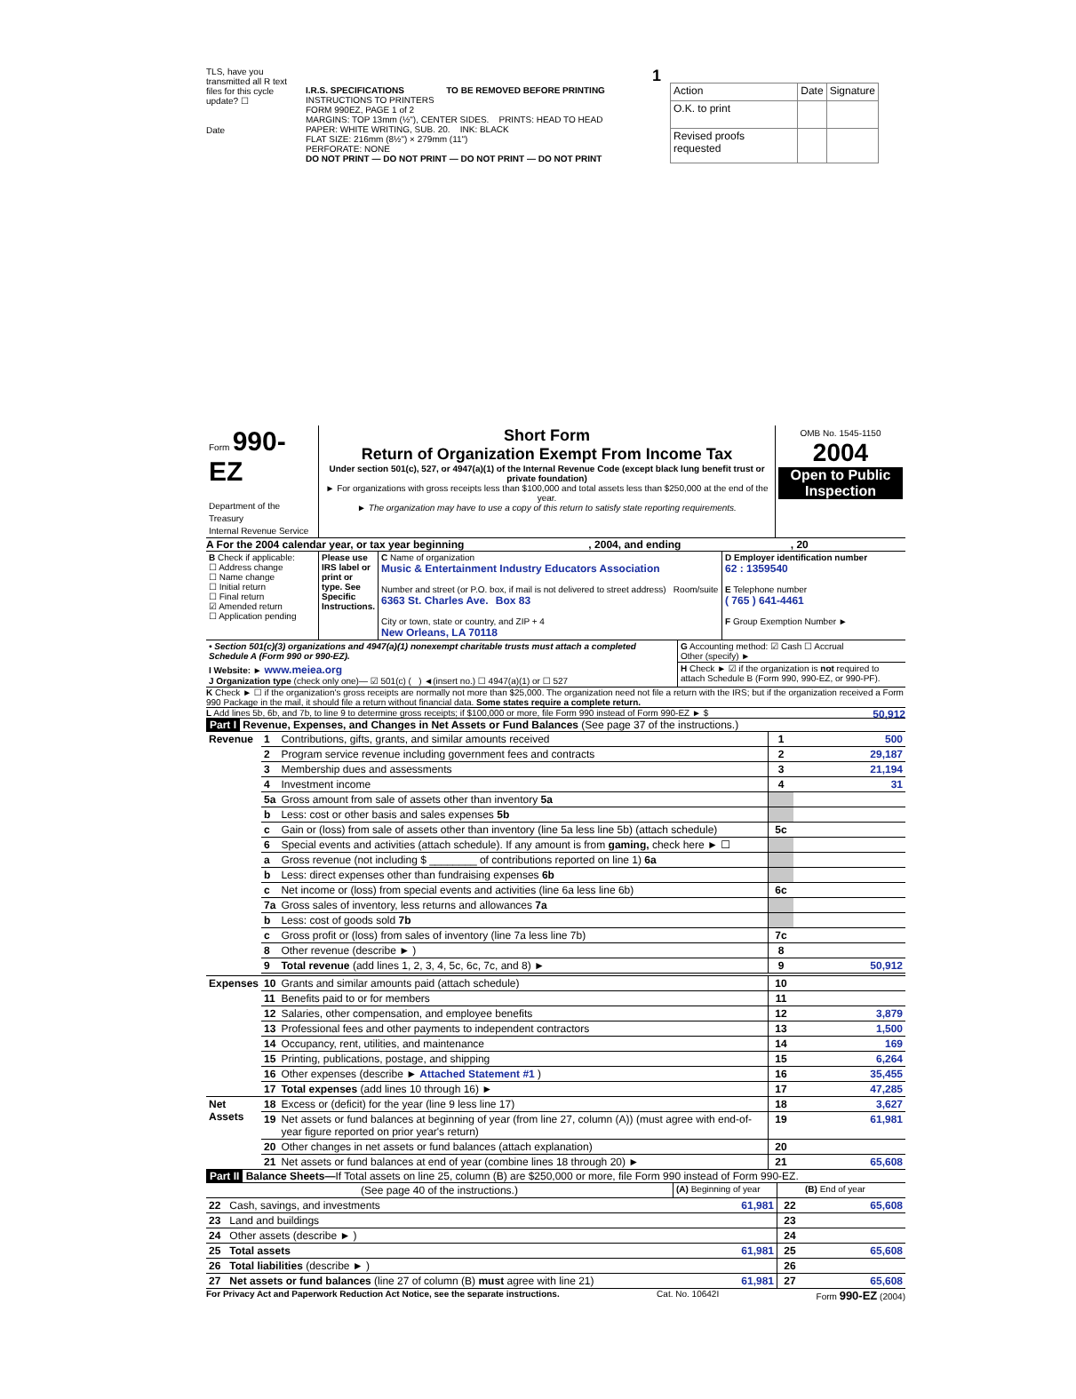TLS, have you transmitted all R text files for this cycle update? ☐
Date
1
I.R.S. SPECIFICATIONS TO BE REMOVED BEFORE PRINTING
INSTRUCTIONS TO PRINTERS
FORM 990EZ, PAGE 1 of 2
MARGINS: TOP 13mm (½"), CENTER SIDES. PRINTS: HEAD TO HEAD
PAPER: WHITE WRITING, SUB. 20. INK: BLACK
FLAT SIZE: 216mm (8½") × 279mm (11")
PERFORATE: NONE
DO NOT PRINT — DO NOT PRINT — DO NOT PRINT — DO NOT PRINT
| Action | Date | Signature |
| O.K. to print | | |
| Revised proofs requested | | |
| Form 990-EZ Department of the Treasury Internal Revenue Service | Short Form Return of Organization Exempt From Income Tax Under section 501(c), 527, or 4947(a)(1) of the Internal Revenue Code (except black lung benefit trust or private foundation) ► For organizations with gross receipts less than $100,000 and total assets less than $250,000 at the end of the year. ► The organization may have to use a copy of this return to satisfy state reporting requirements. | OMB No. 1545-1150 2004 Open to Public Inspection |
A For the 2004 calendar year, or tax year beginning , 2004, and ending , 20
| B Check if applicable: ☐ Address change ☐ Name change ☐ Initial return ☐ Final return ☑ Amended return ☐ Application pending | Please use IRS label or print or type. See Specific Instructions. | C Name of organization Music & Entertainment Industry Educators Association Number and street (or P.O. box, if mail is not delivered to street address) Room/suite 6363 St. Charles Ave. Box 83 City or town, state or country, and ZIP + 4 New Orleans, LA 70118 | D Employer identification number 62 : 1359540 E Telephone number ( 765 ) 641-4461 F Group Exemption Number ► |
| • Section 501(c)(3) organizations and 4947(a)(1) nonexempt charitable trusts must attach a completed Schedule A (Form 990 or 990-EZ). | G Accounting method: ☑ Cash ☐ Accrual Other (specify) ► |
| I Website: ► www.meiea.org J Organization type (check only one)— ☑ 501(c) ( ) ◄(insert no.) ☐ 4947(a)(1) or ☐ 527 | H Check ► ☑ if the organization is not required to attach Schedule B (Form 990, 990-EZ, or 990-PF). |
K Check ► ☐ if the organization's gross receipts are normally not more than $25,000. The organization need not file a return with the IRS; but if the organization received a Form 990 Package in the mail, it should file a return without financial data. Some states require a complete return.
L Add lines 5b, 6b, and 7b, to line 9 to determine gross receipts; if $100,000 or more, file Form 990 instead of Form 990-EZ ► $ 50,912
Part I Revenue, Expenses, and Changes in Net Assets or Fund Balances (See page 37 of the instructions.)
| Revenue | 1 | Contributions, gifts, grants, and similar amounts received | 1 | 500 |
| | 2 | Program service revenue including government fees and contracts | 2 | 29,187 |
| | 3 | Membership dues and assessments | 3 | 21,194 |
| | 4 | Investment income | 4 | 31 |
| | 5a | Gross amount from sale of assets other than inventory 5a | | |
| | b | Less: cost or other basis and sales expenses 5b | | |
| | c | Gain or (loss) from sale of assets other than inventory (line 5a less line 5b) (attach schedule) | 5c | |
| | 6 | Special events and activities (attach schedule). If any amount is from gaming, check here ► ☐ | | |
| | a | Gross revenue (not including $ ________ of contributions reported on line 1) 6a | | |
| | b | Less: direct expenses other than fundraising expenses 6b | | |
| | c | Net income or (loss) from special events and activities (line 6a less line 6b) | 6c | |
| | 7a | Gross sales of inventory, less returns and allowances 7a | | |
| | b | Less: cost of goods sold 7b | | |
| | c | Gross profit or (loss) from sales of inventory (line 7a less line 7b) | 7c | |
| | 8 | Other revenue (describe ► ) | 8 | |
| | 9 | Total revenue (add lines 1, 2, 3, 4, 5c, 6c, 7c, and 8) ► | 9 | 50,912 |
| Expenses | 10 | Grants and similar amounts paid (attach schedule) | 10 | |
| | 11 | Benefits paid to or for members | 11 | |
| | 12 | Salaries, other compensation, and employee benefits | 12 | 3,879 |
| | 13 | Professional fees and other payments to independent contractors | 13 | 1,500 |
| | 14 | Occupancy, rent, utilities, and maintenance | 14 | 169 |
| | 15 | Printing, publications, postage, and shipping | 15 | 6,264 |
| | 16 | Other expenses (describe ► Attached Statement #1 ) | 16 | 35,455 |
| | 17 | Total expenses (add lines 10 through 16) ► | 17 | 47,285 |
| Net Assets | 18 | Excess or (deficit) for the year (line 9 less line 17) | 18 | 3,627 |
| | 19 | Net assets or fund balances at beginning of year (from line 27, column (A)) (must agree with end-of-year figure reported on prior year's return) | 19 | 61,981 |
| | 20 | Other changes in net assets or fund balances (attach explanation) | 20 | |
| | 21 | Net assets or fund balances at end of year (combine lines 18 through 20) ► | 21 | 65,608 |
Part II Balance Sheets—If Total assets on line 25, column (B) are $250,000 or more, file Form 990 instead of Form 990-EZ.
| (See page 40 of the instructions.) | | (A) Beginning of year | | (B) End of year |
| 22 | Cash, savings, and investments | 61,981 | 22 | 65,608 |
| 23 | Land and buildings | | 23 | |
| 24 | Other assets (describe ► ) | | 24 | |
| 25 | Total assets | 61,981 | 25 | 65,608 |
| 26 | Total liabilities (describe ► ) | | 26 | |
| 27 | Net assets or fund balances (line 27 of column (B) must agree with line 21) | 61,981 | 27 | 65,608 |
For Privacy Act and Paperwork Reduction Act Notice, see the separate instructions. Cat. No. 10642I Form 990-EZ (2004)